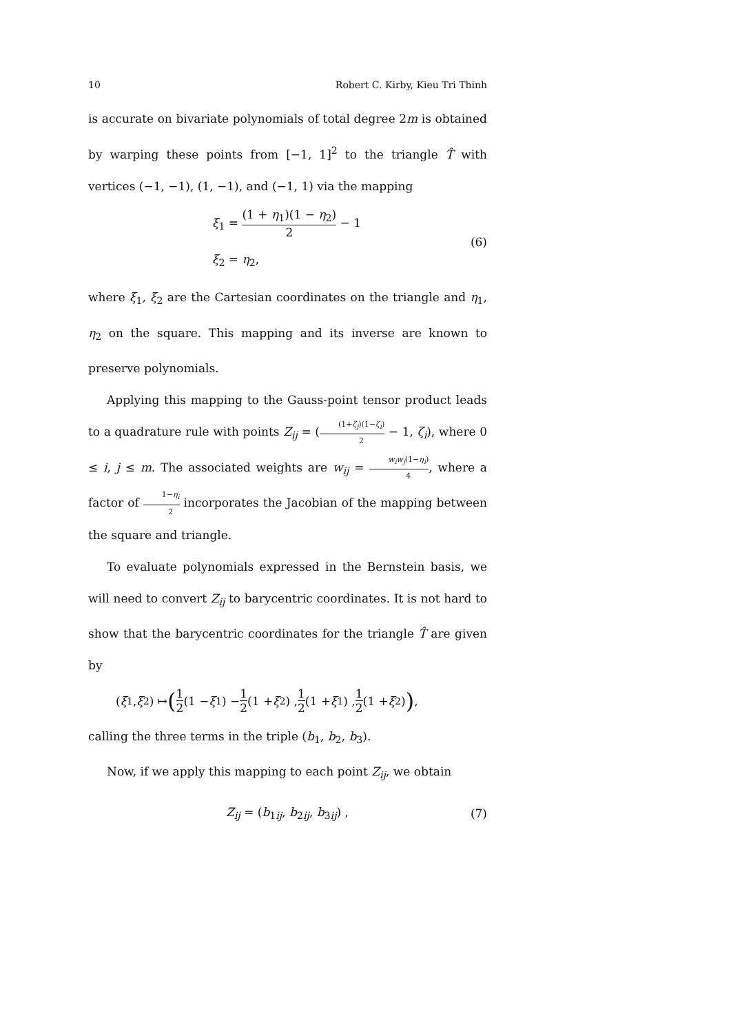10 Robert C. Kirby, Kieu Tri Thinh
is accurate on bivariate polynomials of total degree 2m is obtained by warping these points from [−1, 1]<sup>2</sup> to the triangle T̂ with vertices (−1, −1), (1, −1), and (−1, 1) via the mapping
ξ<sub>1</sub> = (1 + η<sub>1</sub>)(1 − η<sub>2</sub>) 2 − 1
ξ<sub>2</sub> = η<sub>2</sub>,
(6)
where ξ<sub>1</sub>, ξ<sub>2</sub> are the Cartesian coordinates on the triangle and η<sub>1</sub>, η<sub>2</sub> on the square. This mapping and its inverse are known to preserve polynomials.
Applying this mapping to the Gauss-point tensor product leads to a quadrature rule with points Z<sub>ij</sub> = ((1+ζ<sub>j</sub>)(1−ζ<sub>i</sub>) 2 − 1, ζ<sub>i</sub>), where 0 ≤ i, j ≤ m. The associated weights are w<sub>ij</sub> = w<sub>i</sub>w<sub>j</sub>(1−η<sub>i</sub>) 4, where a factor of 1−η<sub>i</sub> 2 incorporates the Jacobian of the mapping between the square and triangle.
To evaluate polynomials expressed in the Bernstein basis, we will need to convert Z<sub>ij</sub> to barycentric coordinates. It is not hard to show that the barycentric coordinates for the triangle T̂ are given by
(ξ<sub>1</sub>, ξ<sub>2</sub>) ↦ (1 2 (1 − ξ<sub>1</sub>) − 1 2 (1 + ξ<sub>2</sub>) , 1 2 (1 + ξ<sub>1</sub>) , 1 2 (1 + ξ<sub>2</sub>)) ,
calling the three terms in the triple (b<sub>1</sub>, b<sub>2</sub>, b<sub>3</sub>).
Now, if we apply this mapping to each point Z<sub>ij</sub>, we obtain
Z<sub>ij</sub> = (b<sub>1ij</sub>, b<sub>2ij</sub>, b<sub>3ij</sub>) , (7)